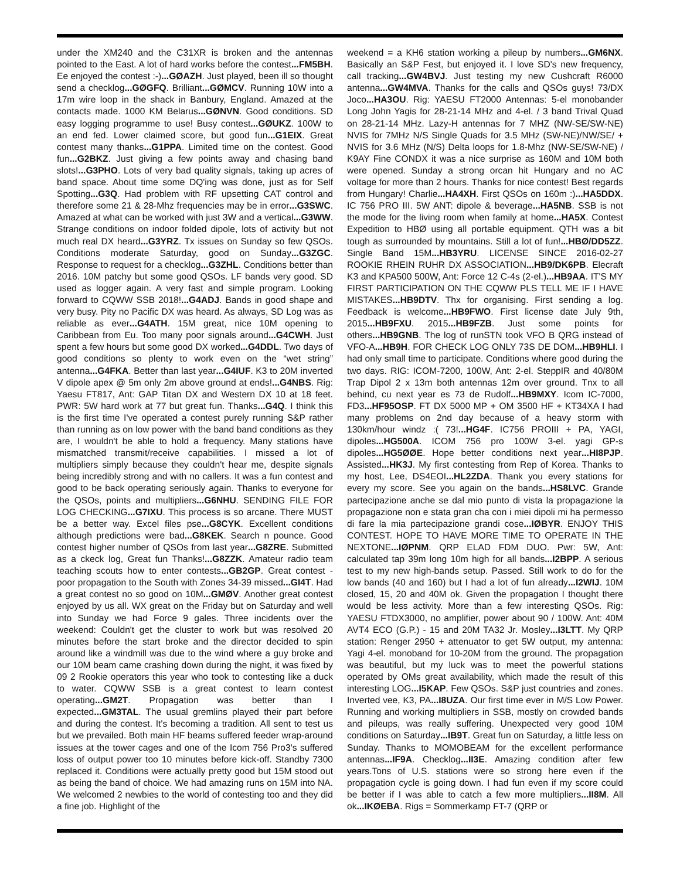under the XM240 and the C31XR is broken and the antennas pointed to the East. A lot of hard works before the contest...FM5BH. Ee enjoyed the contest :-)...GØAZH. Just played, been ill so thought send a checklog...GØGFQ. Brilliant...GØMCV. Running 10W into a 17m wire loop in the shack in Banbury, England. Amazed at the contacts made. 1000 KM Belarus...GØNVN. Good conditions. SD easy logging programme to use! Busy contest...GØUKZ. 100W to an end fed. Lower claimed score, but good fun...G1EIX. Great contest many thanks...G1PPA. Limited time on the contest. Good fun...G2BKZ. Just giving a few points away and chasing band slots!...G3PHO. Lots of very bad quality signals, taking up acres of band space. About time some DQ'ing was done, just as for Self Spotting...G3Q. Had problem with RF upsetting CAT control and therefore some 21 & 28-Mhz frequencies may be in error...G3SWC. Amazed at what can be worked with just 3W and a vertical...G3WW. Strange conditions on indoor folded dipole, lots of activity but not much real DX heard...G3YRZ. Tx issues on Sunday so few QSOs. Conditions moderate Saturday, good on Sunday...G3ZGC. Response to request for a checklog...G3ZHL. Conditions better than 2016. 10M patchy but some good QSOs. LF bands very good. SD used as logger again. A very fast and simple program. Looking forward to CQWW SSB 2018!...G4ADJ. Bands in good shape and very busy. Pity no Pacific DX was heard. As always, SD Log was as reliable as ever...G4ATH. 15M great, nice 10M opening to Caribbean from Eu. Too many poor signals around...G4CWH. Just spent a few hours but some good DX worked...G4DDL. Two days of good conditions so plenty to work even on the “wet string” antenna...G4FKA. Better than last year...G4IUF. K3 to 20M inverted V dipole apex @ 5m only 2m above ground at ends!...G4NBS. Rig: Yaesu FT817, Ant: GAP Titan DX and Western DX 10 at 18 feet. PWR: 5W hard work at 77 but great fun. Thanks...G4Q. I think this is the first time I've operated a contest purely running S&P rather than running as on low power with the band band conditions as they are, I wouldn't be able to hold a frequency. Many stations have mismatched transmit/receive capabilities. I missed a lot of multipliers simply because they couldn't hear me, despite signals being incredibly strong and with no callers. It was a fun contest and good to be back operating seriously again. Thanks to everyone for the QSOs, points and multipliers...G6NHU. SENDING FILE FOR LOG CHECKING...G7IXU. This process is so arcane. There MUST be a better way. Excel files pse...G8CYK. Excellent conditions although predictions were bad...G8KEK. Search n pounce. Good contest higher number of QSOs from last year...G8ZRE. Submitted as a ckeck log, Great fun Thanks!...G8ZZK. Amateur radio team teaching scouts how to enter contests...GB2GP. Great contest - poor propagation to the South with Zones 34-39 missed...GI4T. Had a great contest no so good on 10M...GMØV. Another great contest enjoyed by us all. WX great on the Friday but on Saturday and well into Sunday we had Force 9 gales. Three incidents over the weekend: Couldn't get the cluster to work but was resolved 20 minutes before the start broke and the director decided to spin around like a windmill was due to the wind where a guy broke and our 10M beam came crashing down during the night, it was fixed by 09 2 Rookie operators this year who took to contesting like a duck to water. CQWW SSB is a great contest to learn contest operating...GM2T. Propagation was better than I expected...GM3TAL. The usual gremlins played their part before and during the contest. It's becoming a tradition. All sent to test us but we prevailed. Both main HF beams suffered feeder wrap-around issues at the tower cages and one of the Icom 756 Pro3's suffered loss of output power too 10 minutes before kick-off. Standby 7300 replaced it. Conditions were actually pretty good but 15M stood out as being the band of choice. We had amazing runs on 15M into NA. We welcomed 2 newbies to the world of contesting too and they did a fine job. Highlight of the
weekend = a KH6 station working a pileup by numbers...GM6NX. Basically an S&P Fest, but enjoyed it. I love SD's new frequency, call tracking...GW4BVJ. Just testing my new Cushcraft R6000 antenna...GW4MVA. Thanks for the calls and QSOs guys! 73/DX Joco...HA3OU. Rig: YAESU FT2000 Antennas: 5-el monobander Long John Yagis for 28-21-14 MHz and 4-el. / 3 band Trival Quad on 28-21-14 MHz. Lazy-H antennas for 7 MHZ (NW-SE/SW-NE) NVIS for 7MHz N/S Single Quads for 3.5 MHz (SW-NE)/NW/SE/ + NVIS for 3.6 MHz (N/S) Delta loops for 1.8-Mhz (NW-SE/SW-NE) / K9AY Fine CONDX it was a nice surprise as 160M and 10M both were opened. Sunday a strong orcan hit Hungary and no AC voltage for more than 2 hours. Thanks for nice contest! Best regards from Hungary! Charlie...HA4XH. First QSOs on 160m :)...HA5DDX. IC 756 PRO III. 5W ANT: dipole & beverage...HA5NB. SSB is not the mode for the living room when family at home...HA5X. Contest Expedition to HBØ using all portable equipment. QTH was a bit tough as surrounded by mountains. Still a lot of fun!...HBØ/DD5ZZ. Single Band 15M...HB3YRU. LICENSE SINCE 2016-02-27 ROOKIE RHEIN RUHR DX ASSOCIATION...HB9/DK6PB. Elecraft K3 and KPA500 500W, Ant: Force 12 C-4s (2-el.)...HB9AA. IT'S MY FIRST PARTICIPATION ON THE CQWW PLS TELL ME IF I HAVE MISTAKES...HB9DTV. Thx for organising. First sending a log. Feedback is welcome...HB9FWO. First license date July 9th, 2015...HB9FXU. 2015...HB9FZB. Just some points for others...HB9GNB. The log of runSTN took VFO B QRG instead of VFO-A...HB9H. FOR CHECK LOG ONLY 73S DE DOM...HB9HLI. I had only small time to participate. Conditions where good during the two days. RIG: ICOM-7200, 100W, Ant: 2-el. SteppIR and 40/80M Trap Dipol 2 x 13m both antennas 12m over ground. Tnx to all behind, cu next year es 73 de Rudolf...HB9MXY. Icom IC-7000, FD3...HF95OSP. FT DX 5000 MP + OM 3500 HF + KT34XA I had many problems on 2nd day because of a heavy storm with 130km/hour windz :( 73!...HG4F. IC756 PROIII + PA, YAGI, dipoles...HG500A. ICOM 756 pro 100W 3-el. yagi GP-s dipoles...HG5ØØE. Hope better conditions next year...HI8PJP. Assisted...HK3J. My first contesting from Rep of Korea. Thanks to my host, Lee, DS4EOI...HL2ZDA. Thank you every stations for every my score. See you again on the bands...HS8LVC. Grande partecipazione anche se dal mio punto di vista la propagazione la propagazione non e stata gran cha con i miei dipoli mi ha permesso di fare la mia partecipazione grandi cose...IØBYR. ENJOY THIS CONTEST. HOPE TO HAVE MORE TIME TO OPERATE IN THE NEXTONE...IØPNM. QRP ELAD FDM DUO. Pwr: 5W, Ant: calculated tap 39m long 10m high for all bands...I2BPP. A serious test to my new high-bands setup. Passed. Still work to do for the low bands (40 and 160) but I had a lot of fun already...I2WIJ. 10M closed, 15, 20 and 40M ok. Given the propagation I thought there would be less activity. More than a few interesting QSOs. Rig: YAESU FTDX3000, no amplifier, power about 90 / 100W. Ant: 40M AVT4 ECO (G.P.) - 15 and 20M TA32 Jr. Mosley...I3LTT. My QRP station: Renger 2950 + attenuator to get 5W output, my antenna: Yagi 4-el. monoband for 10-20M from the ground. The propagation was beautiful, but my luck was to meet the powerful stations operated by OMs great availability, which made the result of this interesting LOG...I5KAP. Few QSOs. S&P just countries and zones. Inverted vee, K3, PA...I8UZA. Our first time ever in M/S Low Power. Running and working multipliers in SSB, mostly on crowded bands and pileups, was really suffering. Unexpected very good 10M conditions on Saturday...IB9T. Great fun on Saturday, a little less on Sunday. Thanks to MOMOBEAM for the excellent performance antennas...IF9A. Checklog...II3E. Amazing condition after few years.Tons of U.S. stations were so strong here even if the propagation cycle is going down. I had fun even if my score could be better if I was able to catch a few more multipliers...II8M. All ok...IKØEBA. Rigs = Sommerkamp FT-7 (QRP or